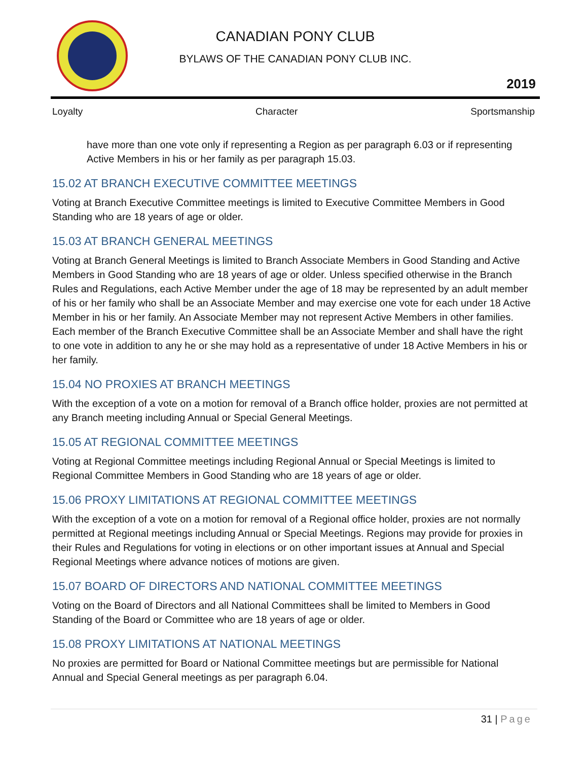CANADIAN PONY CLUB
BYLAWS OF THE CANADIAN PONY CLUB INC.
2019
Loyalty Character Sportsmanship
have more than one vote only if representing a Region as per paragraph 6.03 or if representing Active Members in his or her family as per paragraph 15.03.
15.02 AT BRANCH EXECUTIVE COMMITTEE MEETINGS
Voting at Branch Executive Committee meetings is limited to Executive Committee Members in Good Standing who are 18 years of age or older.
15.03 AT BRANCH GENERAL MEETINGS
Voting at Branch General Meetings is limited to Branch Associate Members in Good Standing and Active Members in Good Standing who are 18 years of age or older. Unless specified otherwise in the Branch Rules and Regulations, each Active Member under the age of 18 may be represented by an adult member of his or her family who shall be an Associate Member and may exercise one vote for each under 18 Active Member in his or her family. An Associate Member may not represent Active Members in other families. Each member of the Branch Executive Committee shall be an Associate Member and shall have the right to one vote in addition to any he or she may hold as a representative of under 18 Active Members in his or her family.
15.04 NO PROXIES AT BRANCH MEETINGS
With the exception of a vote on a motion for removal of a Branch office holder, proxies are not permitted at any Branch meeting including Annual or Special General Meetings.
15.05 AT REGIONAL COMMITTEE MEETINGS
Voting at Regional Committee meetings including Regional Annual or Special Meetings is limited to Regional Committee Members in Good Standing who are 18 years of age or older.
15.06 PROXY LIMITATIONS AT REGIONAL COMMITTEE MEETINGS
With the exception of a vote on a motion for removal of a Regional office holder, proxies are not normally permitted at Regional meetings including Annual or Special Meetings. Regions may provide for proxies in their Rules and Regulations for voting in elections or on other important issues at Annual and Special Regional Meetings where advance notices of motions are given.
15.07 BOARD OF DIRECTORS AND NATIONAL COMMITTEE MEETINGS
Voting on the Board of Directors and all National Committees shall be limited to Members in Good Standing of the Board or Committee who are 18 years of age or older.
15.08 PROXY LIMITATIONS AT NATIONAL MEETINGS
No proxies are permitted for Board or National Committee meetings but are permissible for National Annual and Special General meetings as per paragraph 6.04.
31 | Page